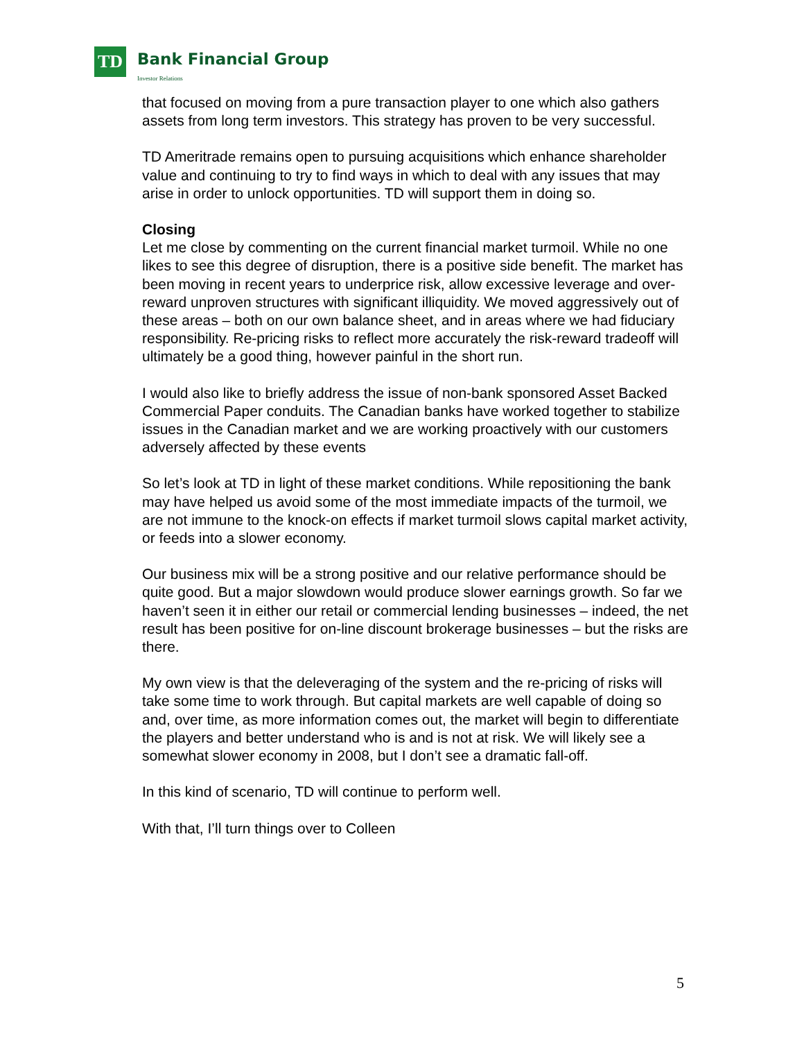TD Bank Financial Group
Investor Relations
that focused on moving from a pure transaction player to one which also gathers assets from long term investors. This strategy has proven to be very successful.
TD Ameritrade remains open to pursuing acquisitions which enhance shareholder value and continuing to try to find ways in which to deal with any issues that may arise in order to unlock opportunities. TD will support them in doing so.
Closing
Let me close by commenting on the current financial market turmoil. While no one likes to see this degree of disruption, there is a positive side benefit. The market has been moving in recent years to underprice risk, allow excessive leverage and over-reward unproven structures with significant illiquidity. We moved aggressively out of these areas – both on our own balance sheet, and in areas where we had fiduciary responsibility. Re-pricing risks to reflect more accurately the risk-reward tradeoff will ultimately be a good thing, however painful in the short run.
I would also like to briefly address the issue of non-bank sponsored Asset Backed Commercial Paper conduits. The Canadian banks have worked together to stabilize issues in the Canadian market and we are working proactively with our customers adversely affected by these events
So let’s look at TD in light of these market conditions. While repositioning the bank may have helped us avoid some of the most immediate impacts of the turmoil, we are not immune to the knock-on effects if market turmoil slows capital market activity, or feeds into a slower economy.
Our business mix will be a strong positive and our relative performance should be quite good. But a major slowdown would produce slower earnings growth. So far we haven’t seen it in either our retail or commercial lending businesses – indeed, the net result has been positive for on-line discount brokerage businesses – but the risks are there.
My own view is that the deleveraging of the system and the re-pricing of risks will take some time to work through. But capital markets are well capable of doing so and, over time, as more information comes out, the market will begin to differentiate the players and better understand who is and is not at risk. We will likely see a somewhat slower economy in 2008, but I don’t see a dramatic fall-off.
In this kind of scenario, TD will continue to perform well.
With that, I’ll turn things over to Colleen
5